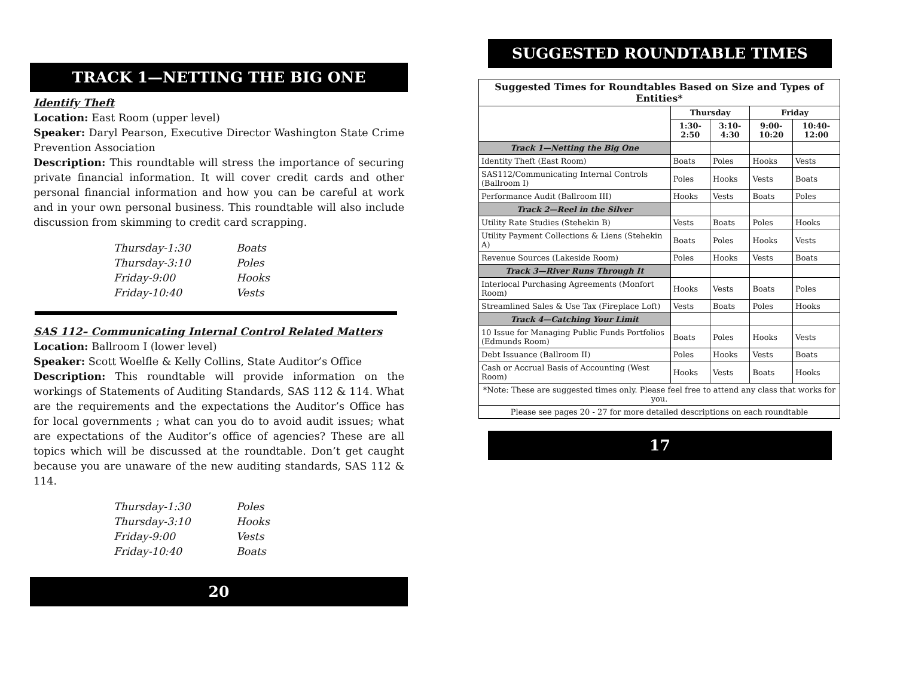TRACK 1—NETTING THE BIG ONE
Identify Theft
Location: East Room (upper level)
Speaker: Daryl Pearson, Executive Director Washington State Crime Prevention Association
Description: This roundtable will stress the importance of securing private financial information. It will cover credit cards and other personal financial information and how you can be careful at work and in your own personal business. This roundtable will also include discussion from skimming to credit card scrapping.
| Thursday-1:30 | Boats |
| Thursday-3:10 | Poles |
| Friday-9:00 | Hooks |
| Friday-10:40 | Vests |
SAS 112– Communicating Internal Control Related Matters
Location: Ballroom I (lower level)
Speaker: Scott Woelfle & Kelly Collins, State Auditor’s Office
Description: This roundtable will provide information on the workings of Statements of Auditing Standards, SAS 112 & 114. What are the requirements and the expectations the Auditor’s Office has for local governments ; what can you do to avoid audit issues; what are expectations of the Auditor’s office of agencies? These are all topics which will be discussed at the roundtable. Don’t get caught because you are unaware of the new auditing standards, SAS 112 & 114.
| Thursday-1:30 | Poles |
| Thursday-3:10 | Hooks |
| Friday-9:00 | Vests |
| Friday-10:40 | Boats |
20
SUGGESTED ROUNDTABLE TIMES
| Suggested Times for Roundtables Based on Size and Types of Entities* | | | | |
| | Thursday | | Friday | |
| | 1:30-2:50 | 3:10-4:30 | 9:00-10:20 | 10:40-12:00 |
| Track 1—Netting the Big One | | | | |
| Identity Theft (East Room) | Boats | Poles | Hooks | Vests |
| SAS112/Communicating Internal Controls (Ballroom I) | Poles | Hooks | Vests | Boats |
| Performance Audit (Ballroom III) | Hooks | Vests | Boats | Poles |
| Track 2—Reel in the Silver | | | | |
| Utility Rate Studies (Stehekin B) | Vests | Boats | Poles | Hooks |
| Utility Payment Collections & Liens (Stehekin A) | Boats | Poles | Hooks | Vests |
| Revenue Sources (Lakeside Room) | Poles | Hooks | Vests | Boats |
| Track 3—River Runs Through It | | | | |
| Interlocal Purchasing Agreements (Monfort Room) | Hooks | Vests | Boats | Poles |
| Streamlined Sales & Use Tax (Fireplace Loft) | Vests | Boats | Poles | Hooks |
| Track 4—Catching Your Limit | | | | |
| 10 Issue for Managing Public Funds Portfolios (Edmunds Room) | Boats | Poles | Hooks | Vests |
| Debt Issuance (Ballroom II) | Poles | Hooks | Vests | Boats |
| Cash or Accrual Basis of Accounting (West Room) | Hooks | Vests | Boats | Hooks |
| *Note: These are suggested times only. Please feel free to attend any class that works for you. | | | | |
| Please see pages 20 - 27 for more detailed descriptions on each roundtable | | | | |
17